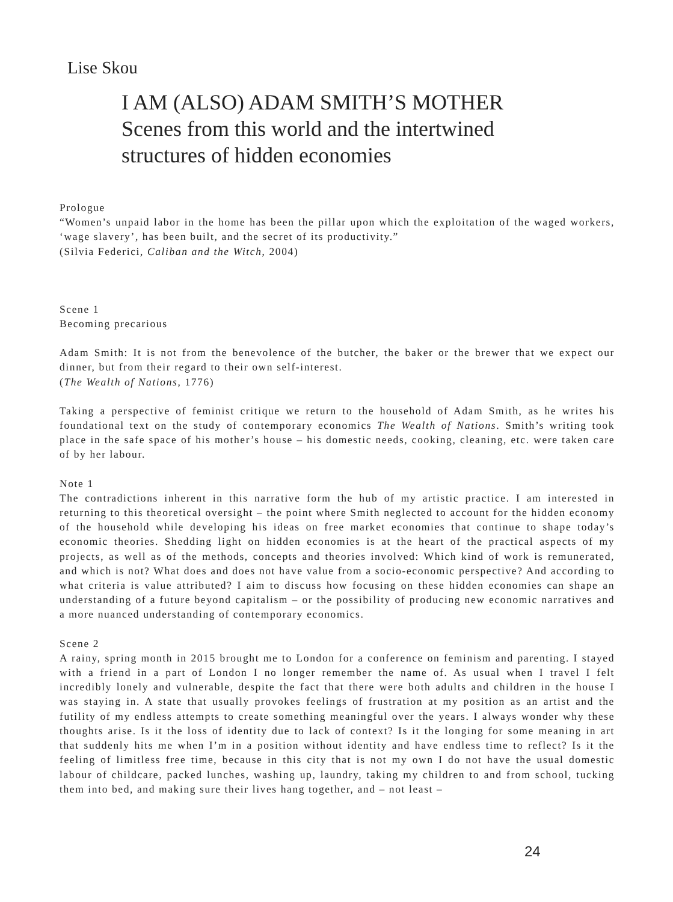Lise Skou
I AM (ALSO) ADAM SMITH’S MOTHER
Scenes from this world and the intertwined
structures of hidden economies
Prologue
“Women’s unpaid labor in the home has been the pillar upon which the exploitation of the waged workers, ‘wage slavery’, has been built, and the secret of its productivity.”
(Silvia Federici, Caliban and the Witch, 2004)
Scene 1
Becoming precarious
Adam Smith: It is not from the benevolence of the butcher, the baker or the brewer that we expect our dinner, but from their regard to their own self-interest.
(The Wealth of Nations, 1776)
Taking a perspective of feminist critique we return to the household of Adam Smith, as he writes his foundational text on the study of contemporary economics The Wealth of Nations. Smith’s writing took place in the safe space of his mother’s house – his domestic needs, cooking, cleaning, etc. were taken care of by her labour.
Note 1
The contradictions inherent in this narrative form the hub of my artistic practice. I am interested in returning to this theoretical oversight – the point where Smith neglected to account for the hidden economy of the household while developing his ideas on free market economies that continue to shape today’s economic theories. Shedding light on hidden economies is at the heart of the practical aspects of my projects, as well as of the methods, concepts and theories involved: Which kind of work is remunerated, and which is not? What does and does not have value from a socio-economic perspective? And according to what criteria is value attributed? I aim to discuss how focusing on these hidden economies can shape an understanding of a future beyond capitalism – or the possibility of producing new economic narratives and a more nuanced understanding of contemporary economics.
Scene 2
A rainy, spring month in 2015 brought me to London for a conference on feminism and parenting. I stayed with a friend in a part of London I no longer remember the name of. As usual when I travel I felt incredibly lonely and vulnerable, despite the fact that there were both adults and children in the house I was staying in. A state that usually provokes feelings of frustration at my position as an artist and the futility of my endless attempts to create something meaningful over the years. I always wonder why these thoughts arise. Is it the loss of identity due to lack of context? Is it the longing for some meaning in art that suddenly hits me when I’m in a position without identity and have endless time to reflect? Is it the feeling of limitless free time, because in this city that is not my own I do not have the usual domestic labour of childcare, packed lunches, washing up, laundry, taking my children to and from school, tucking them into bed, and making sure their lives hang together, and – not least –
24